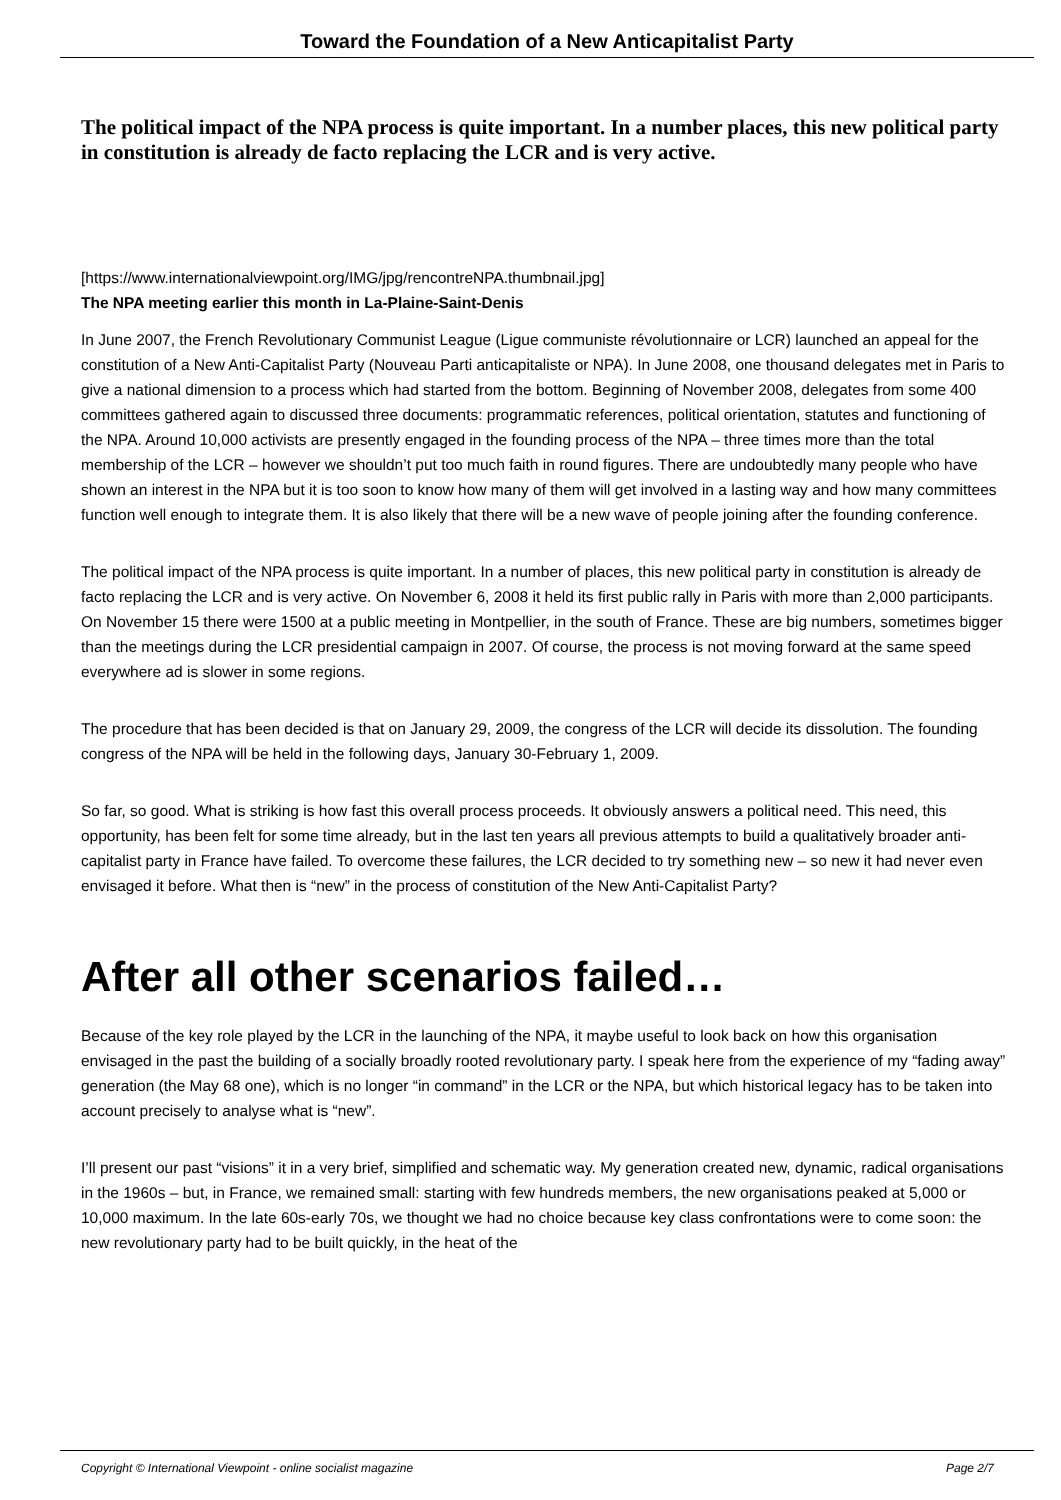Toward the Foundation of a New Anticapitalist Party
The political impact of the NPA process is quite important. In a number places, this new political party in constitution is already de facto replacing the LCR and is very active.
[https://www.internationalviewpoint.org/IMG/jpg/rencontreNPA.thumbnail.jpg]
The NPA meeting earlier this month in La-Plaine-Saint-Denis
In June 2007, the French Revolutionary Communist League (Ligue communiste révolutionnaire or LCR) launched an appeal for the constitution of a New Anti-Capitalist Party (Nouveau Parti anticapitaliste or NPA). In June 2008, one thousand delegates met in Paris to give a national dimension to a process which had started from the bottom. Beginning of November 2008, delegates from some 400 committees gathered again to discussed three documents: programmatic references, political orientation, statutes and functioning of the NPA. Around 10,000 activists are presently engaged in the founding process of the NPA – three times more than the total membership of the LCR – however we shouldn’t put too much faith in round figures. There are undoubtedly many people who have shown an interest in the NPA but it is too soon to know how many of them will get involved in a lasting way and how many committees function well enough to integrate them. It is also likely that there will be a new wave of people joining after the founding conference.
The political impact of the NPA process is quite important. In a number of places, this new political party in constitution is already de facto replacing the LCR and is very active. On November 6, 2008 it held its first public rally in Paris with more than 2,000 participants. On November 15 there were 1500 at a public meeting in Montpellier, in the south of France. These are big numbers, sometimes bigger than the meetings during the LCR presidential campaign in 2007. Of course, the process is not moving forward at the same speed everywhere ad is slower in some regions.
The procedure that has been decided is that on January 29, 2009, the congress of the LCR will decide its dissolution. The founding congress of the NPA will be held in the following days, January 30-February 1, 2009.
So far, so good. What is striking is how fast this overall process proceeds. It obviously answers a political need. This need, this opportunity, has been felt for some time already, but in the last ten years all previous attempts to build a qualitatively broader anti-capitalist party in France have failed. To overcome these failures, the LCR decided to try something new – so new it had never even envisaged it before. What then is “new” in the process of constitution of the New Anti-Capitalist Party?
After all other scenarios failed…
Because of the key role played by the LCR in the launching of the NPA, it maybe useful to look back on how this organisation envisaged in the past the building of a socially broadly rooted revolutionary party. I speak here from the experience of my “fading away” generation (the May 68 one), which is no longer “in command” in the LCR or the NPA, but which historical legacy has to be taken into account precisely to analyse what is “new”.
I’ll present our past “visions” it in a very brief, simplified and schematic way. My generation created new, dynamic, radical organisations in the 1960s – but, in France, we remained small: starting with few hundreds members, the new organisations peaked at 5,000 or 10,000 maximum. In the late 60s-early 70s, we thought we had no choice because key class confrontations were to come soon: the new revolutionary party had to be built quickly, in the heat of the
Copyright © International Viewpoint - online socialist magazine Page 2/7